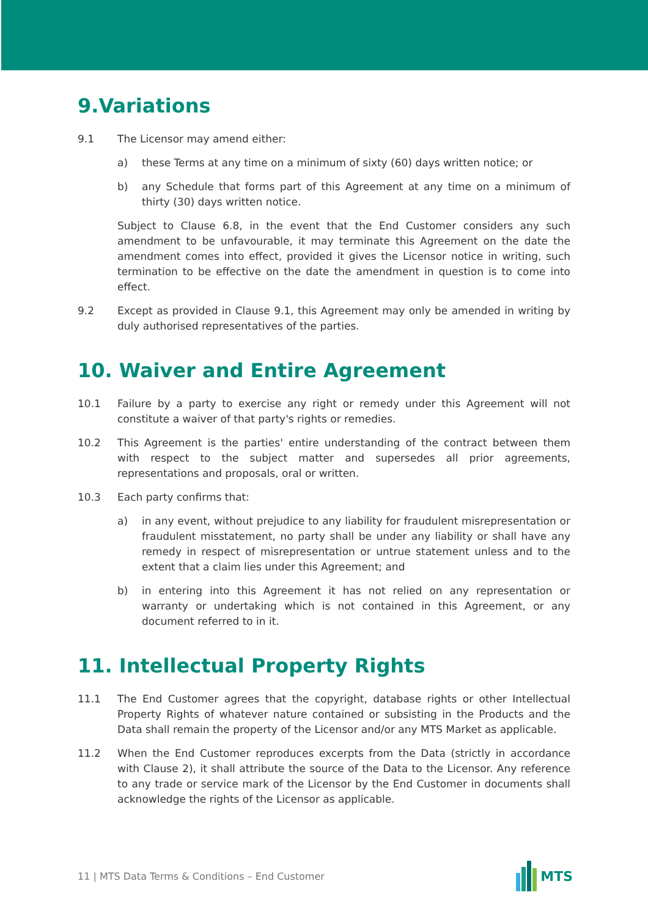9.Variations
9.1 The Licensor may amend either:
a) these Terms at any time on a minimum of sixty (60) days written notice; or
b) any Schedule that forms part of this Agreement at any time on a minimum of thirty (30) days written notice.
Subject to Clause 6.8, in the event that the End Customer considers any such amendment to be unfavourable, it may terminate this Agreement on the date the amendment comes into effect, provided it gives the Licensor notice in writing, such termination to be effective on the date the amendment in question is to come into effect.
9.2 Except as provided in Clause 9.1, this Agreement may only be amended in writing by duly authorised representatives of the parties.
10. Waiver and Entire Agreement
10.1 Failure by a party to exercise any right or remedy under this Agreement will not constitute a waiver of that party's rights or remedies.
10.2 This Agreement is the parties' entire understanding of the contract between them with respect to the subject matter and supersedes all prior agreements, representations and proposals, oral or written.
10.3 Each party confirms that:
a) in any event, without prejudice to any liability for fraudulent misrepresentation or fraudulent misstatement, no party shall be under any liability or shall have any remedy in respect of misrepresentation or untrue statement unless and to the extent that a claim lies under this Agreement; and
b) in entering into this Agreement it has not relied on any representation or warranty or undertaking which is not contained in this Agreement, or any document referred to in it.
11. Intellectual Property Rights
11.1 The End Customer agrees that the copyright, database rights or other Intellectual Property Rights of whatever nature contained or subsisting in the Products and the Data shall remain the property of the Licensor and/or any MTS Market as applicable.
11.2 When the End Customer reproduces excerpts from the Data (strictly in accordance with Clause 2), it shall attribute the source of the Data to the Licensor. Any reference to any trade or service mark of the Licensor by the End Customer in documents shall acknowledge the rights of the Licensor as applicable.
11 | MTS Data Terms & Conditions – End Customer
MTS